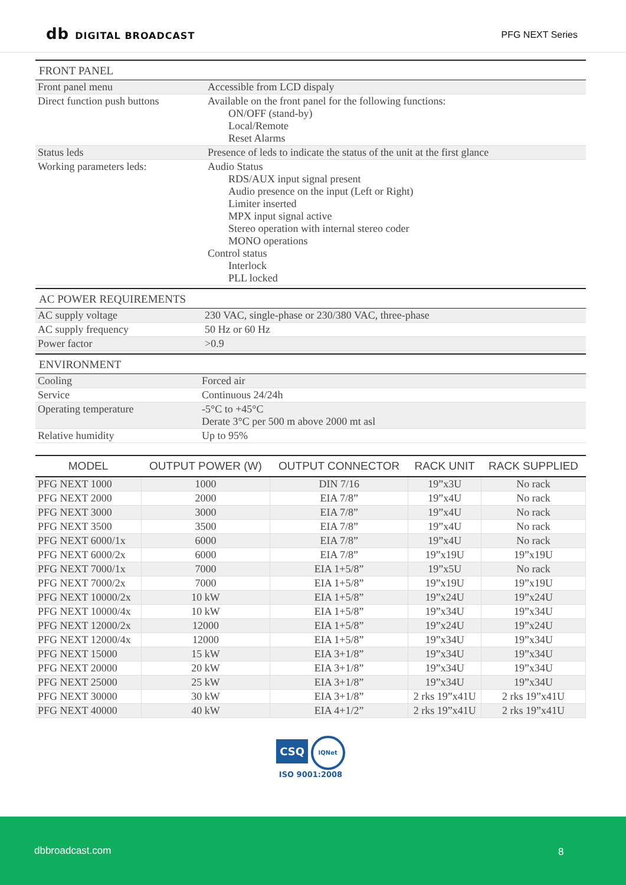db DIGITAL BROADCAST PFG NEXT Series
FRONT PANEL
| Front panel menu | Accessible from LCD dispaly |
| Direct function push buttons | Available on the front panel for the following functions: ON/OFF (stand-by) Local/Remote Reset Alarms |
| Status leds | Presence of leds to indicate the status of the unit at the first glance |
| Working parameters leds: | Audio Status RDS/AUX input signal present Audio presence on the input (Left or Right) Limiter inserted MPX input signal active Stereo operation with internal stereo coder MONO operations Control status Interlock PLL locked |
AC POWER REQUIREMENTS
| AC supply voltage | 230 VAC, single-phase or 230/380 VAC, three-phase |
| AC supply frequency | 50 Hz or 60 Hz |
| Power factor | >0.9 |
ENVIRONMENT
| Cooling | Forced air |
| Service | Continuous 24/24h |
| Operating temperature | -5°C to +45°C Derate 3°C per 500 m above 2000 mt asl |
| Relative humidity | Up to 95% |
| MODEL | OUTPUT POWER (W) | OUTPUT CONNECTOR | RACK UNIT | RACK SUPPLIED |
| --- | --- | --- | --- | --- |
| PFG NEXT 1000 | 1000 | DIN 7/16 | 19”x3U | No rack |
| PFG NEXT 2000 | 2000 | EIA 7/8” | 19”x4U | No rack |
| PFG NEXT 3000 | 3000 | EIA 7/8” | 19”x4U | No rack |
| PFG NEXT 3500 | 3500 | EIA 7/8” | 19”x4U | No rack |
| PFG NEXT 6000/1x | 6000 | EIA 7/8” | 19”x4U | No rack |
| PFG NEXT 6000/2x | 6000 | EIA 7/8” | 19”x19U | 19”x19U |
| PFG NEXT 7000/1x | 7000 | EIA 1+5/8” | 19”x5U | No rack |
| PFG NEXT 7000/2x | 7000 | EIA 1+5/8” | 19”x19U | 19”x19U |
| PFG NEXT 10000/2x | 10 kW | EIA 1+5/8” | 19”x24U | 19”x24U |
| PFG NEXT 10000/4x | 10 kW | EIA 1+5/8” | 19”x34U | 19”x34U |
| PFG NEXT 12000/2x | 12000 | EIA 1+5/8” | 19”x24U | 19”x24U |
| PFG NEXT 12000/4x | 12000 | EIA 1+5/8” | 19”x34U | 19”x34U |
| PFG NEXT 15000 | 15 kW | EIA 3+1/8” | 19”x34U | 19”x34U |
| PFG NEXT 20000 | 20 kW | EIA 3+1/8” | 19”x34U | 19”x34U |
| PFG NEXT 25000 | 25 kW | EIA 3+1/8” | 19”x34U | 19”x34U |
| PFG NEXT 30000 | 30 kW | EIA 3+1/8” | 2 rks 19”x41U | 2 rks 19”x41U |
| PFG NEXT 40000 | 40 kW | EIA 4+1/2” | 2 rks 19”x41U | 2 rks 19”x41U |
CSQ IQNet
ISO 9001:2008
dbbroadcast.com 8